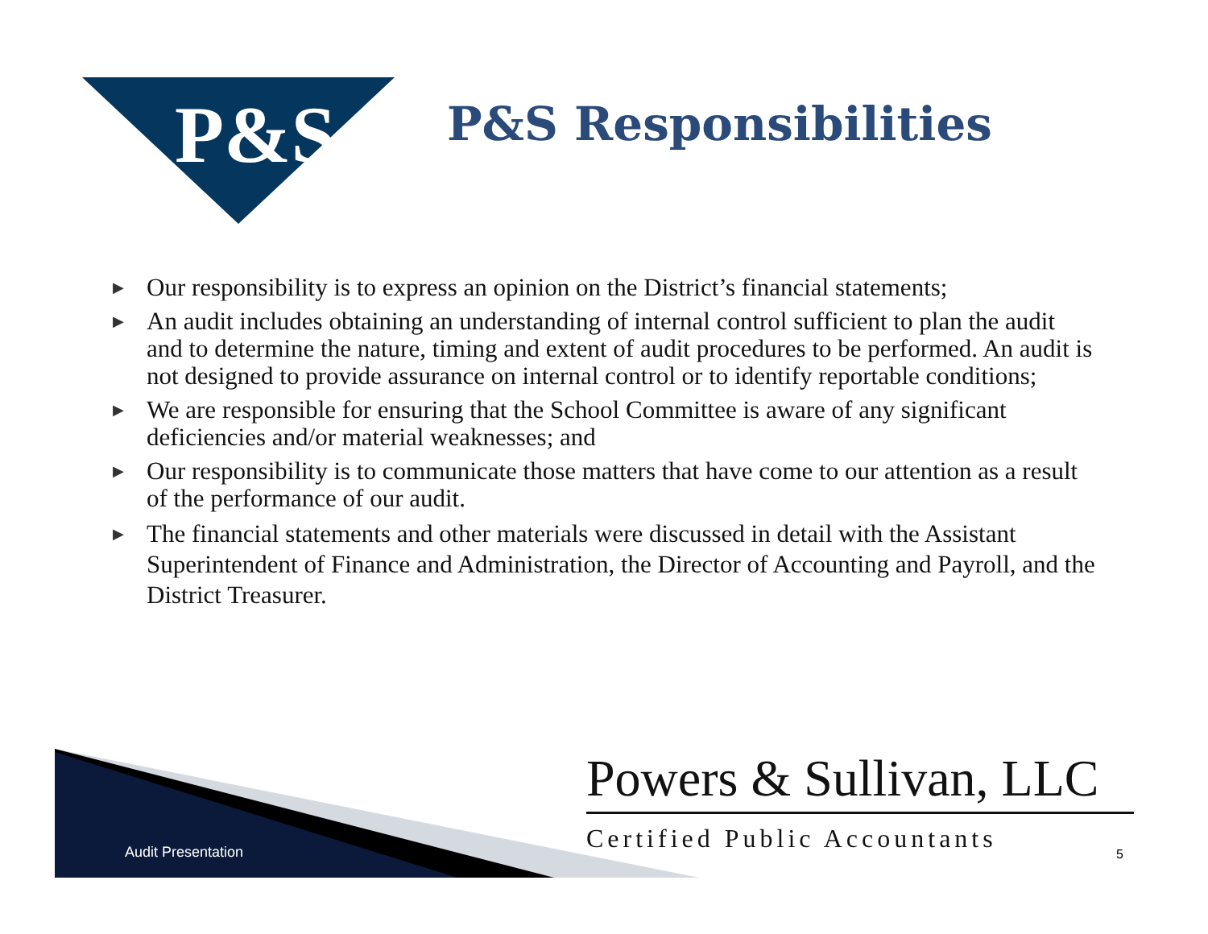P&S
P&S Responsibilities
▶ Our responsibility is to express an opinion on the District’s financial statements;
▶ An audit includes obtaining an understanding of internal control sufficient to plan the audit and to determine the nature, timing and extent of audit procedures to be performed. An audit is not designed to provide assurance on internal control or to identify reportable conditions;
▶ We are responsible for ensuring that the School Committee is aware of any significant deficiencies and/or material weaknesses; and
▶ Our responsibility is to communicate those matters that have come to our attention as a result of the performance of our audit.
▶ The financial statements and other materials were discussed in detail with the Assistant Superintendent of Finance and Administration, the Director of Accounting and Payroll, and the District Treasurer.
Audit Presentation
Powers & Sullivan, LLC
Certified Public Accountants
5